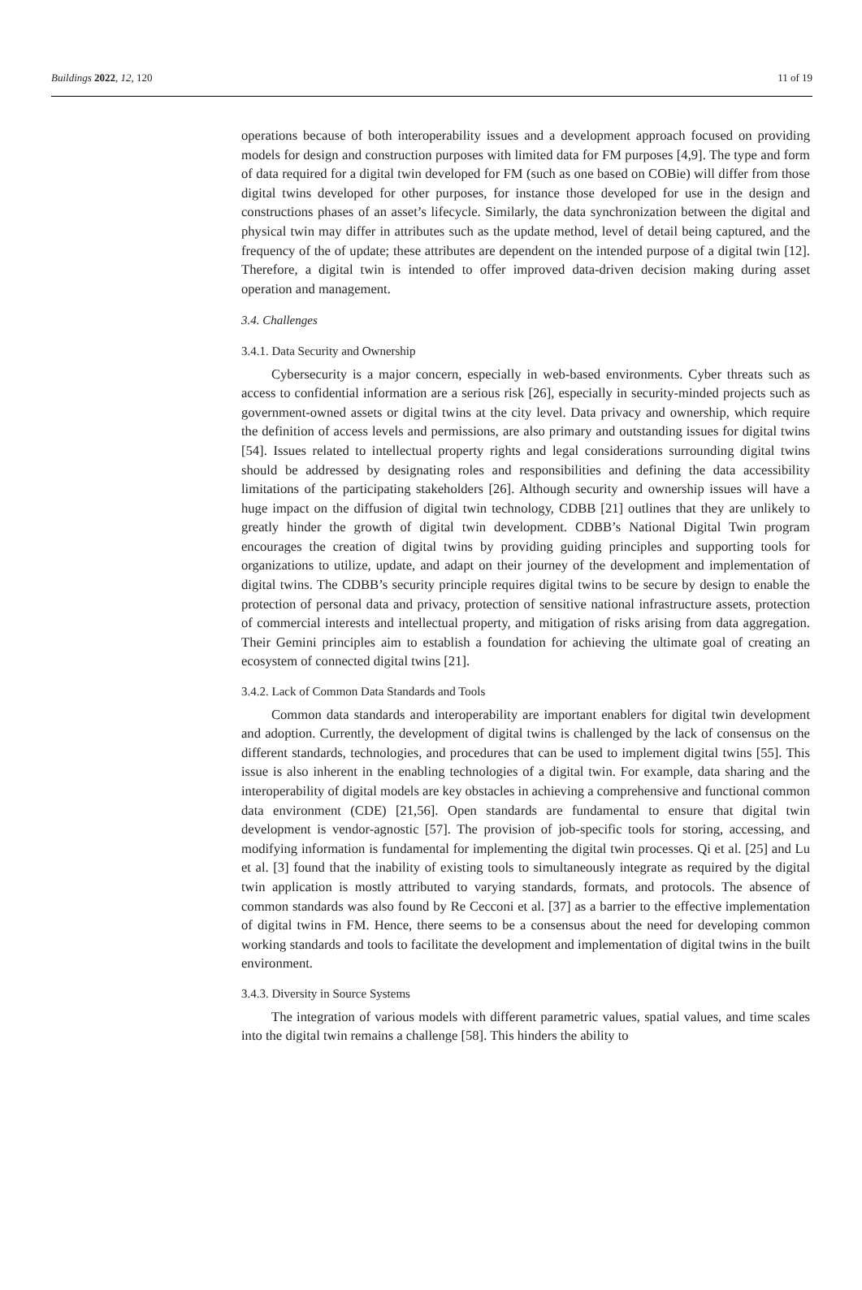Buildings 2022, 12, 120 11 of 19
operations because of both interoperability issues and a development approach focused on providing models for design and construction purposes with limited data for FM purposes [4,9]. The type and form of data required for a digital twin developed for FM (such as one based on COBie) will differ from those digital twins developed for other purposes, for instance those developed for use in the design and constructions phases of an asset’s lifecycle. Similarly, the data synchronization between the digital and physical twin may differ in attributes such as the update method, level of detail being captured, and the frequency of the of update; these attributes are dependent on the intended purpose of a digital twin [12]. Therefore, a digital twin is intended to offer improved data-driven decision making during asset operation and management.
3.4. Challenges
3.4.1. Data Security and Ownership
Cybersecurity is a major concern, especially in web-based environments. Cyber threats such as access to confidential information are a serious risk [26], especially in security-minded projects such as government-owned assets or digital twins at the city level. Data privacy and ownership, which require the definition of access levels and permissions, are also primary and outstanding issues for digital twins [54]. Issues related to intellectual property rights and legal considerations surrounding digital twins should be addressed by designating roles and responsibilities and defining the data accessibility limitations of the participating stakeholders [26]. Although security and ownership issues will have a huge impact on the diffusion of digital twin technology, CDBB [21] outlines that they are unlikely to greatly hinder the growth of digital twin development. CDBB’s National Digital Twin program encourages the creation of digital twins by providing guiding principles and supporting tools for organizations to utilize, update, and adapt on their journey of the development and implementation of digital twins. The CDBB’s security principle requires digital twins to be secure by design to enable the protection of personal data and privacy, protection of sensitive national infrastructure assets, protection of commercial interests and intellectual property, and mitigation of risks arising from data aggregation. Their Gemini principles aim to establish a foundation for achieving the ultimate goal of creating an ecosystem of connected digital twins [21].
3.4.2. Lack of Common Data Standards and Tools
Common data standards and interoperability are important enablers for digital twin development and adoption. Currently, the development of digital twins is challenged by the lack of consensus on the different standards, technologies, and procedures that can be used to implement digital twins [55]. This issue is also inherent in the enabling technologies of a digital twin. For example, data sharing and the interoperability of digital models are key obstacles in achieving a comprehensive and functional common data environment (CDE) [21,56]. Open standards are fundamental to ensure that digital twin development is vendor-agnostic [57]. The provision of job-specific tools for storing, accessing, and modifying information is fundamental for implementing the digital twin processes. Qi et al. [25] and Lu et al. [3] found that the inability of existing tools to simultaneously integrate as required by the digital twin application is mostly attributed to varying standards, formats, and protocols. The absence of common standards was also found by Re Cecconi et al. [37] as a barrier to the effective implementation of digital twins in FM. Hence, there seems to be a consensus about the need for developing common working standards and tools to facilitate the development and implementation of digital twins in the built environment.
3.4.3. Diversity in Source Systems
The integration of various models with different parametric values, spatial values, and time scales into the digital twin remains a challenge [58]. This hinders the ability to